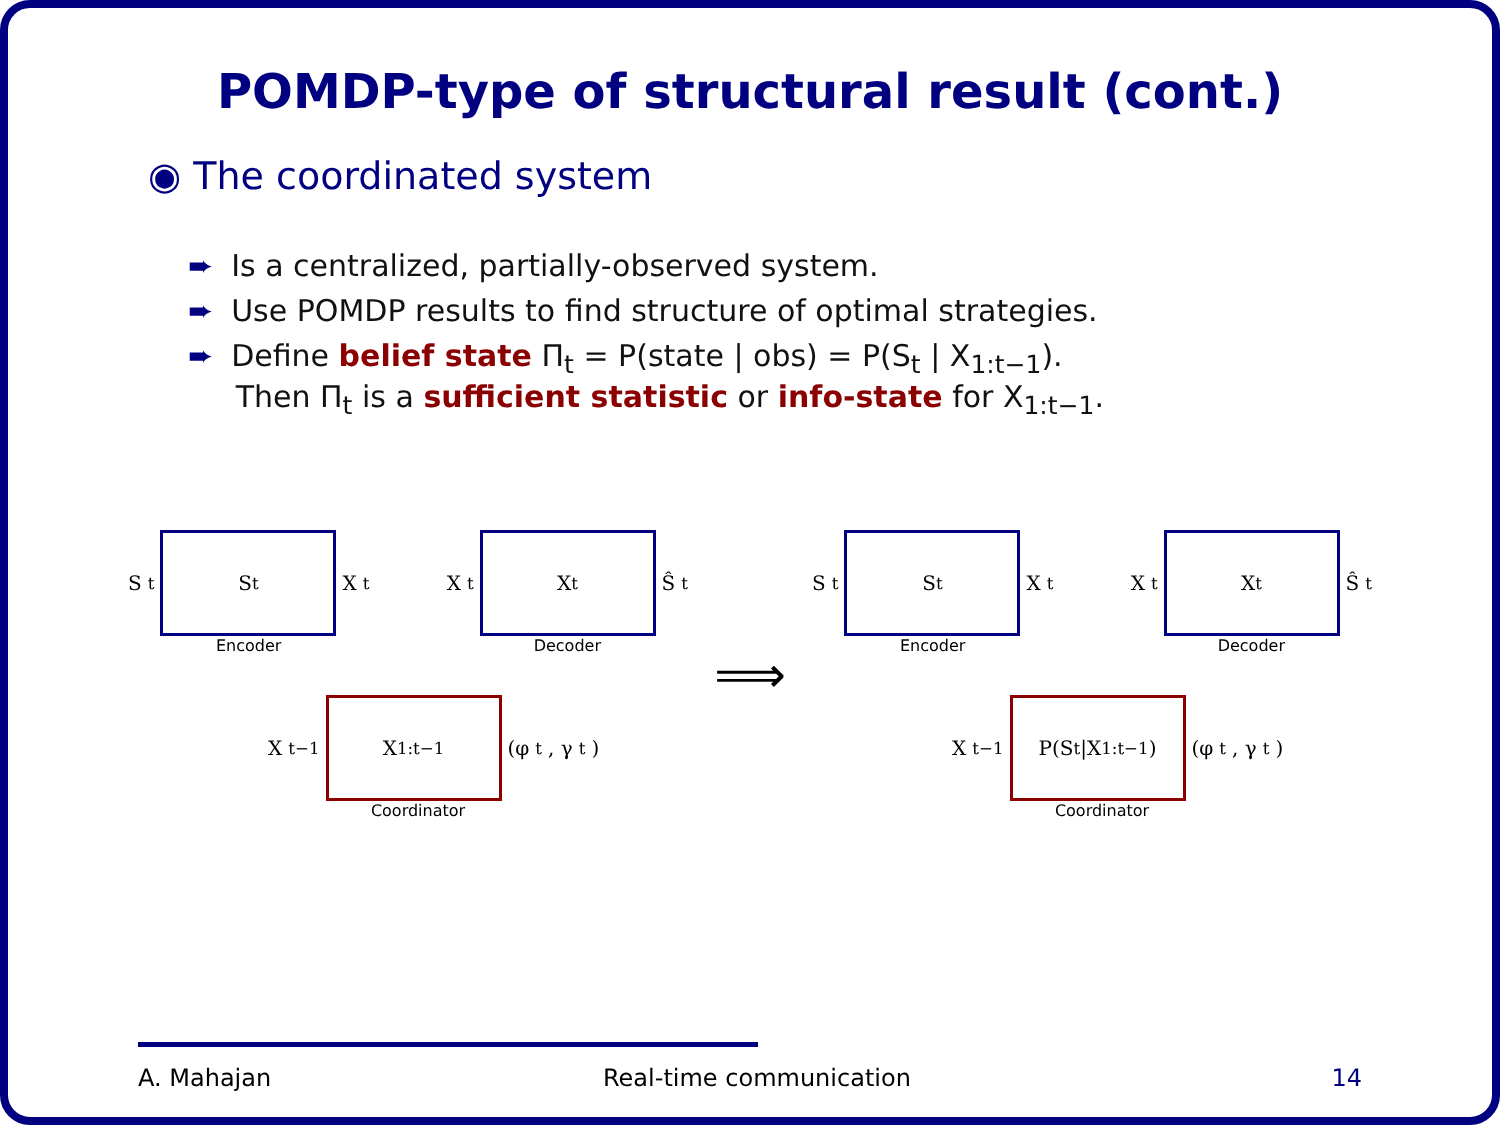POMDP-type of structural result (cont.)
◉ The coordinated system
➨ Is a centralized, partially-observed system.
➨ Use POMDP results to find structure of optimal strategies.
➨ Define belief state Π<sub>t</sub> = P(state | obs) = P(S<sub>t</sub> | X<sub>1:t−1</sub>).
Then Π<sub>t</sub> is a sufficient statistic or info-state for X<sub>1:t−1</sub>.
S<sub>t</sub>
S<sub>t</sub>
X<sub>t</sub>
Encoder
X<sub>t</sub>
X<sub>t</sub>
Ŝ<sub>t</sub>
Decoder
X<sub>t−1</sub>
X<sub>1:t−1</sub>
(φ<sub>t</sub>, γ<sub>t</sub>)
Coordinator
⟹
S<sub>t</sub>
S<sub>t</sub>
X<sub>t</sub>
Encoder
X<sub>t</sub>
X<sub>t</sub>
Ŝ<sub>t</sub>
Decoder
X<sub>t−1</sub>
P(S<sub>t</sub>|X<sub>1:t−1</sub>)
(φ<sub>t</sub>, γ<sub>t</sub>)
Coordinator
A. Mahajan Real-time communication 14